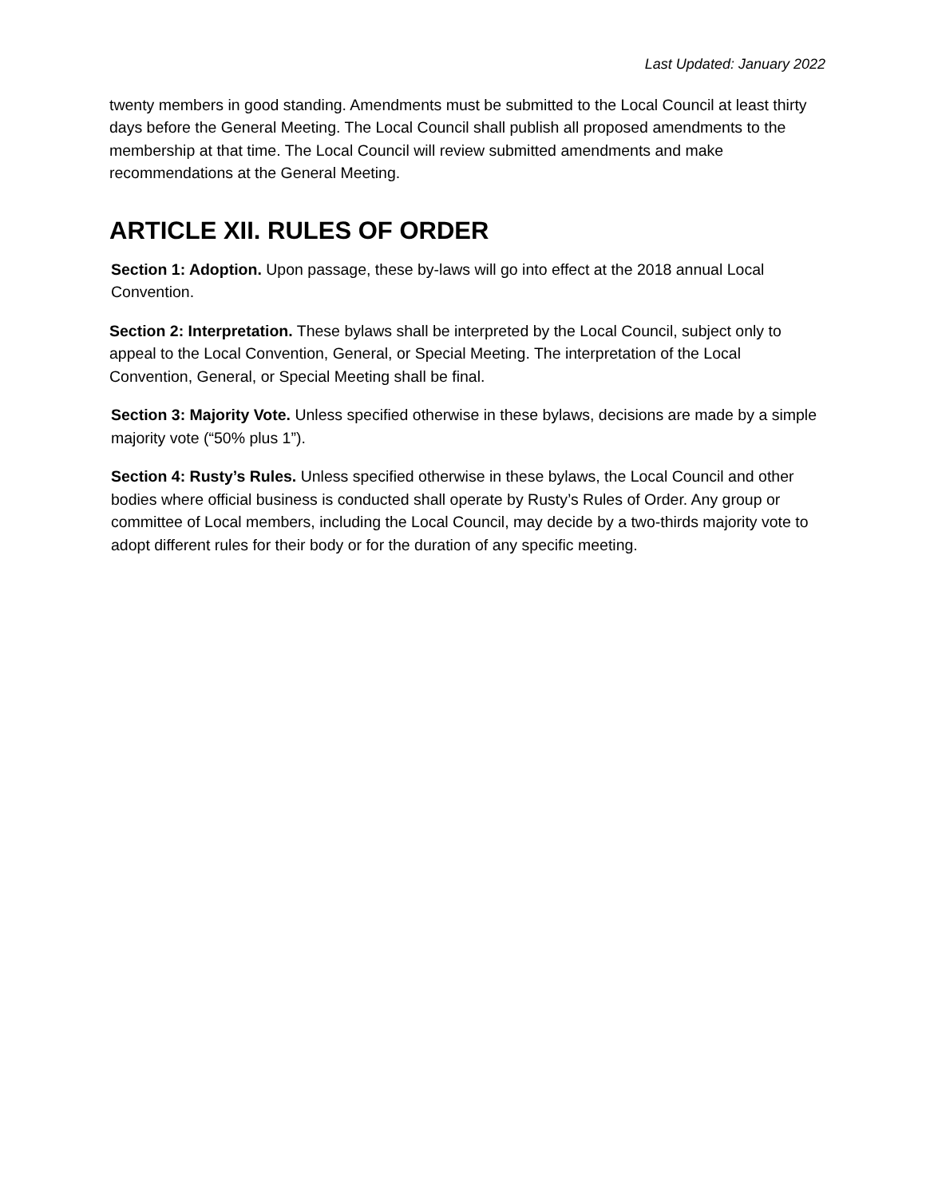Last Updated: January 2022
twenty members in good standing. Amendments must be submitted to the Local Council at least thirty days before the General Meeting. The Local Council shall publish all proposed amendments to the membership at that time. The Local Council will review submitted amendments and make recommendations at the General Meeting.
ARTICLE XII. RULES OF ORDER
Section 1: Adoption. Upon passage, these by-laws will go into effect at the 2018 annual Local Convention.
Section 2: Interpretation. These bylaws shall be interpreted by the Local Council, subject only to appeal to the Local Convention, General, or Special Meeting. The interpretation of the Local Convention, General, or Special Meeting shall be final.
Section 3: Majority Vote. Unless specified otherwise in these bylaws, decisions are made by a simple majority vote (“50% plus 1”).
Section 4: Rusty’s Rules. Unless specified otherwise in these bylaws, the Local Council and other bodies where official business is conducted shall operate by Rusty’s Rules of Order. Any group or committee of Local members, including the Local Council, may decide by a two-thirds majority vote to adopt different rules for their body or for the duration of any specific meeting.